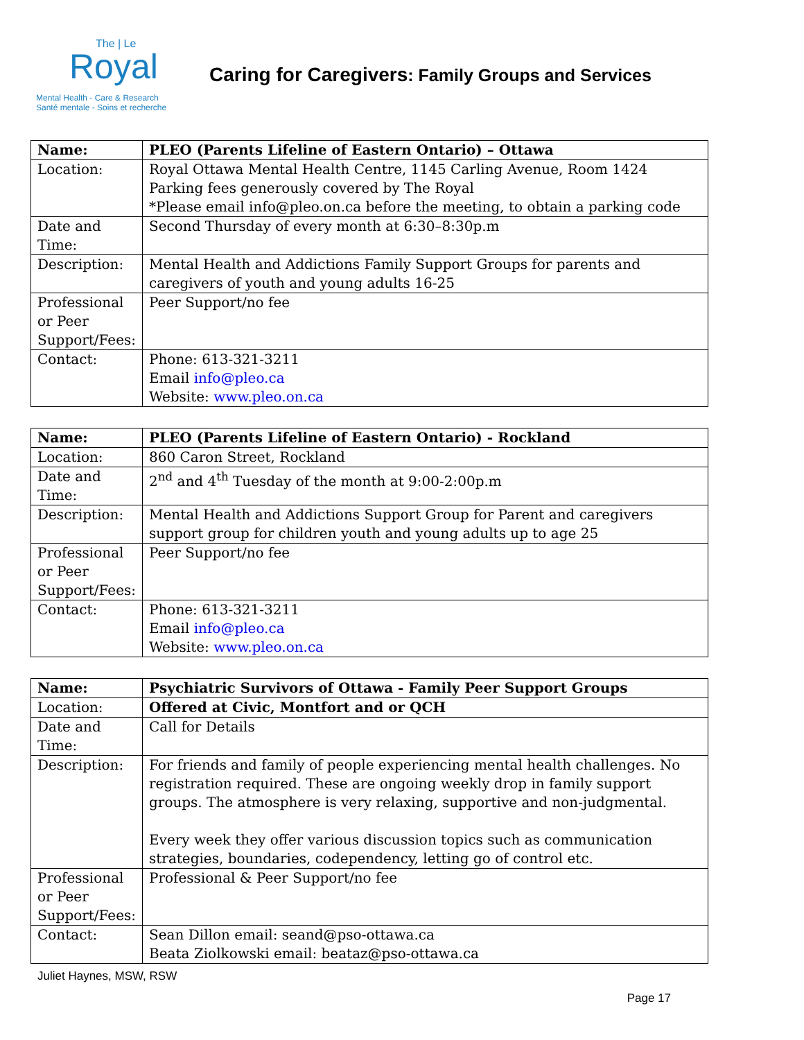The | Le
Royal
Mental Health - Care & Research
Santé mentale - Soins et recherche
Caring for Caregivers: Family Groups and Services
| Name: | PLEO (Parents Lifeline of Eastern Ontario) – Ottawa |
| Location: | Royal Ottawa Mental Health Centre, 1145 Carling Avenue, Room 1424 Parking fees generously covered by The Royal *Please email info@pleo.on.ca before the meeting, to obtain a parking code |
| Date and Time: | Second Thursday of every month at 6:30–8:30p.m |
| Description: | Mental Health and Addictions Family Support Groups for parents and caregivers of youth and young adults 16-25 |
| Professional or Peer Support/Fees: | Peer Support/no fee |
| Contact: | Phone: 613-321-3211 Email info@pleo.ca Website: www.pleo.on.ca |
| Name: | PLEO (Parents Lifeline of Eastern Ontario) - Rockland |
| Location: | 860 Caron Street, Rockland |
| Date and Time: | 2<sup>nd</sup> and 4<sup>th</sup> Tuesday of the month at 9:00-2:00p.m |
| Description: | Mental Health and Addictions Support Group for Parent and caregivers support group for children youth and young adults up to age 25 |
| Professional or Peer Support/Fees: | Peer Support/no fee |
| Contact: | Phone: 613-321-3211 Email info@pleo.ca Website: www.pleo.on.ca |
| Name: | Psychiatric Survivors of Ottawa - Family Peer Support Groups |
| Location: | Offered at Civic, Montfort and or QCH |
| Date and Time: | Call for Details |
| Description: | For friends and family of people experiencing mental health challenges. No registration required. These are ongoing weekly drop in family support groups. The atmosphere is very relaxing, supportive and non-judgmental. Every week they offer various discussion topics such as communication strategies, boundaries, codependency, letting go of control etc. |
| Professional or Peer Support/Fees: | Professional & Peer Support/no fee |
| Contact: | Sean Dillon email: seand@pso-ottawa.ca Beata Ziolkowski email: beataz@pso-ottawa.ca |
Juliet Haynes, MSW, RSW
Page 17